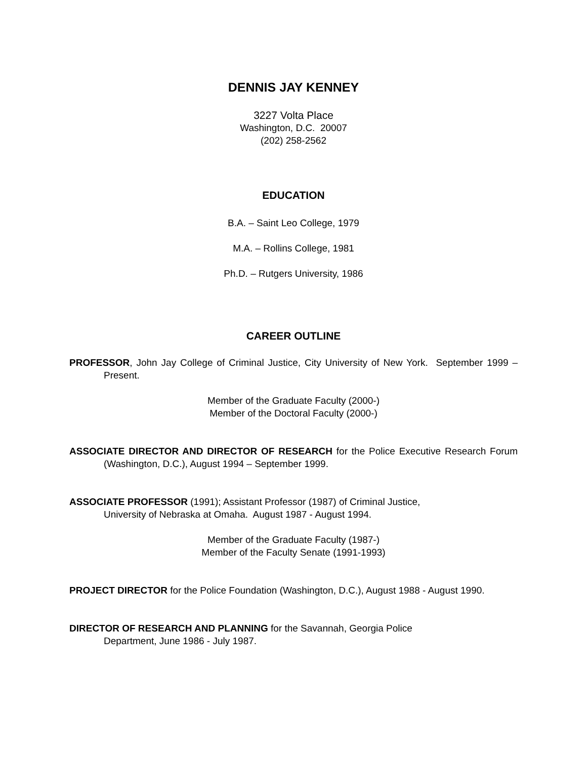DENNIS JAY KENNEY
3227 Volta Place
Washington, D.C. 20007
(202) 258-2562
EDUCATION
B.A. – Saint Leo College, 1979
M.A. – Rollins College, 1981
Ph.D. – Rutgers University, 1986
CAREER OUTLINE
PROFESSOR, John Jay College of Criminal Justice, City University of New York. September 1999 – Present.
Member of the Graduate Faculty (2000-)
Member of the Doctoral Faculty (2000-)
ASSOCIATE DIRECTOR AND DIRECTOR OF RESEARCH for the Police Executive Research Forum (Washington, D.C.), August 1994 – September 1999.
ASSOCIATE PROFESSOR (1991); Assistant Professor (1987) of Criminal Justice,
University of Nebraska at Omaha. August 1987 - August 1994.
Member of the Graduate Faculty (1987-)
Member of the Faculty Senate (1991-1993)
PROJECT DIRECTOR for the Police Foundation (Washington, D.C.), August 1988 - August 1990.
DIRECTOR OF RESEARCH AND PLANNING for the Savannah, Georgia Police
Department, June 1986 - July 1987.